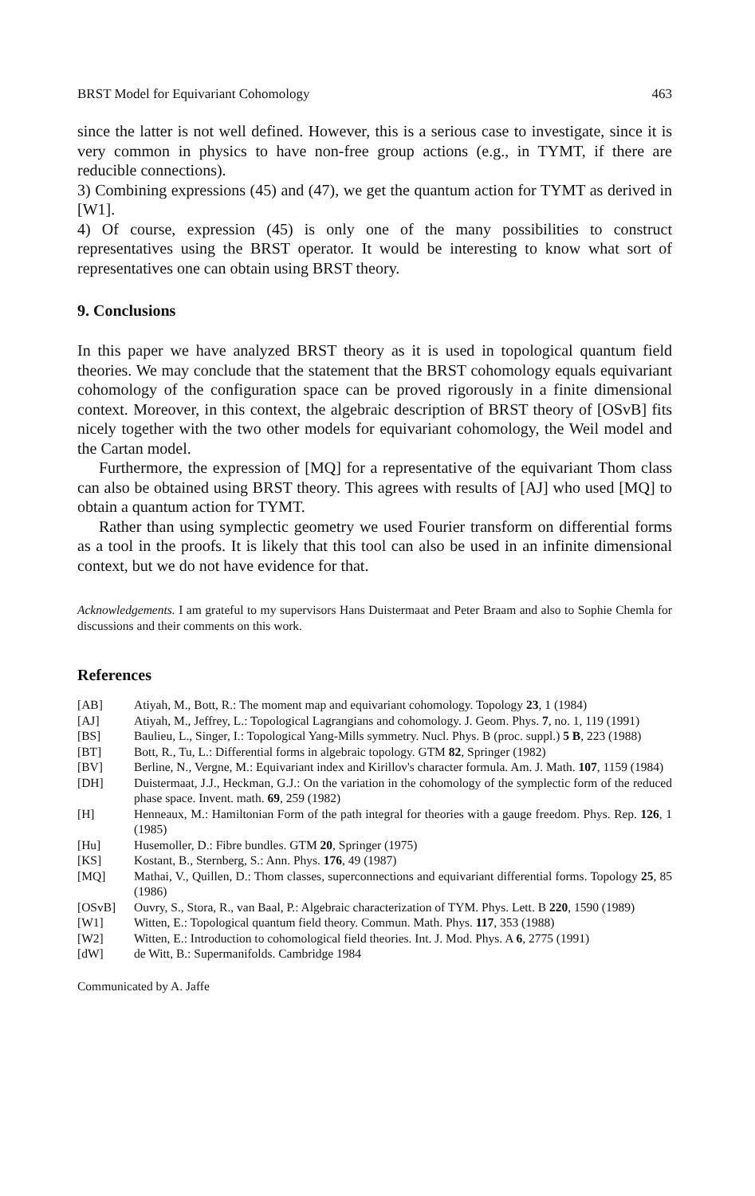BRST Model for Equivariant Cohomology 463
since the latter is not well defined. However, this is a serious case to investigate, since it is very common in physics to have non-free group actions (e.g., in TYMT, if there are reducible connections).
3) Combining expressions (45) and (47), we get the quantum action for TYMT as derived in [W1].
4) Of course, expression (45) is only one of the many possibilities to construct representatives using the BRST operator. It would be interesting to know what sort of representatives one can obtain using BRST theory.
9. Conclusions
In this paper we have analyzed BRST theory as it is used in topological quantum field theories. We may conclude that the statement that the BRST cohomology equals equivariant cohomology of the configuration space can be proved rigorously in a finite dimensional context. Moreover, in this context, the algebraic description of BRST theory of [OSvB] fits nicely together with the two other models for equivariant cohomology, the Weil model and the Cartan model.
Furthermore, the expression of [MQ] for a representative of the equivariant Thom class can also be obtained using BRST theory. This agrees with results of [AJ] who used [MQ] to obtain a quantum action for TYMT.
Rather than using symplectic geometry we used Fourier transform on differential forms as a tool in the proofs. It is likely that this tool can also be used in an infinite dimensional context, but we do not have evidence for that.
Acknowledgements. I am grateful to my supervisors Hans Duistermaat and Peter Braam and also to Sophie Chemla for discussions and their comments on this work.
References
[AB] Atiyah, M., Bott, R.: The moment map and equivariant cohomology. Topology 23, 1 (1984)
[AJ] Atiyah, M., Jeffrey, L.: Topological Lagrangians and cohomology. J. Geom. Phys. 7, no. 1, 119 (1991)
[BS] Baulieu, L., Singer, I.: Topological Yang-Mills symmetry. Nucl. Phys. B (proc. suppl.) 5 B, 223 (1988)
[BT] Bott, R., Tu, L.: Differential forms in algebraic topology. GTM 82, Springer (1982)
[BV] Berline, N., Vergne, M.: Equivariant index and Kirillov's character formula. Am. J. Math. 107, 1159 (1984)
[DH] Duistermaat, J.J., Heckman, G.J.: On the variation in the cohomology of the symplectic form of the reduced phase space. Invent. math. 69, 259 (1982)
[H] Henneaux, M.: Hamiltonian Form of the path integral for theories with a gauge freedom. Phys. Rep. 126, 1 (1985)
[Hu] Husemoller, D.: Fibre bundles. GTM 20, Springer (1975)
[KS] Kostant, B., Sternberg, S.: Ann. Phys. 176, 49 (1987)
[MQ] Mathai, V., Quillen, D.: Thom classes, superconnections and equivariant differential forms. Topology 25, 85 (1986)
[OSvB] Ouvry, S., Stora, R., van Baal, P.: Algebraic characterization of TYM. Phys. Lett. B 220, 1590 (1989)
[W1] Witten, E.: Topological quantum field theory. Commun. Math. Phys. 117, 353 (1988)
[W2] Witten, E.: Introduction to cohomological field theories. Int. J. Mod. Phys. A 6, 2775 (1991)
[dW] de Witt, B.: Supermanifolds. Cambridge 1984
Communicated by A. Jaffe